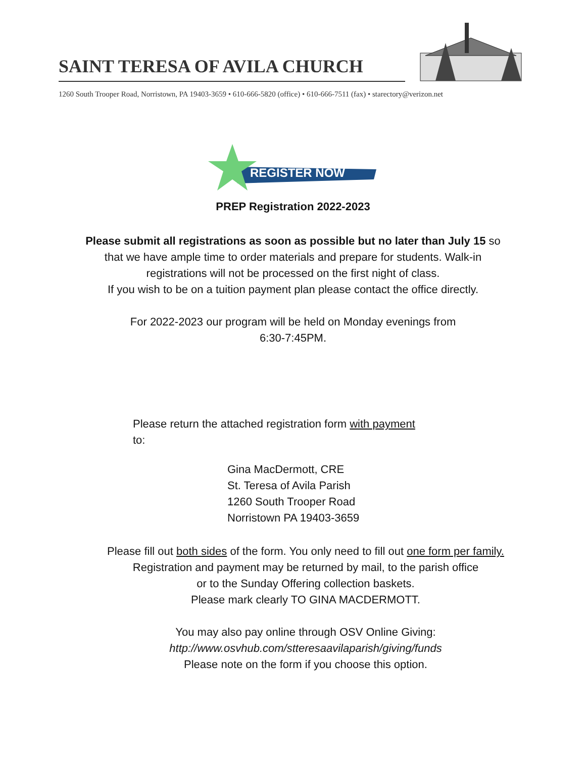SAINT TERESA OF AVILA CHURCH
1260 South Trooper Road, Norristown, PA 19403-3659 • 610-666-5820 (office) • 610-666-7511 (fax) • starectory@verizon.net
REGISTER NOW
PREP Registration 2022-2023
Please submit all registrations as soon as possible but no later than July 15 so
that we have ample time to order materials and prepare for students. Walk-in
registrations will not be processed on the first night of class.
If you wish to be on a tuition payment plan please contact the office directly.
For 2022-2023 our program will be held on Monday evenings from
6:30-7:45PM.
Please return the attached registration form with payment
to:
Gina MacDermott, CRE
St. Teresa of Avila Parish
1260 South Trooper Road
Norristown PA 19403-3659
Please fill out both sides of the form. You only need to fill out one form per family.
Registration and payment may be returned by mail, to the parish office
or to the Sunday Offering collection baskets.
Please mark clearly TO GINA MACDERMOTT.
You may also pay online through OSV Online Giving:
http://www.osvhub.com/stteresaavilaparish/giving/funds
Please note on the form if you choose this option.